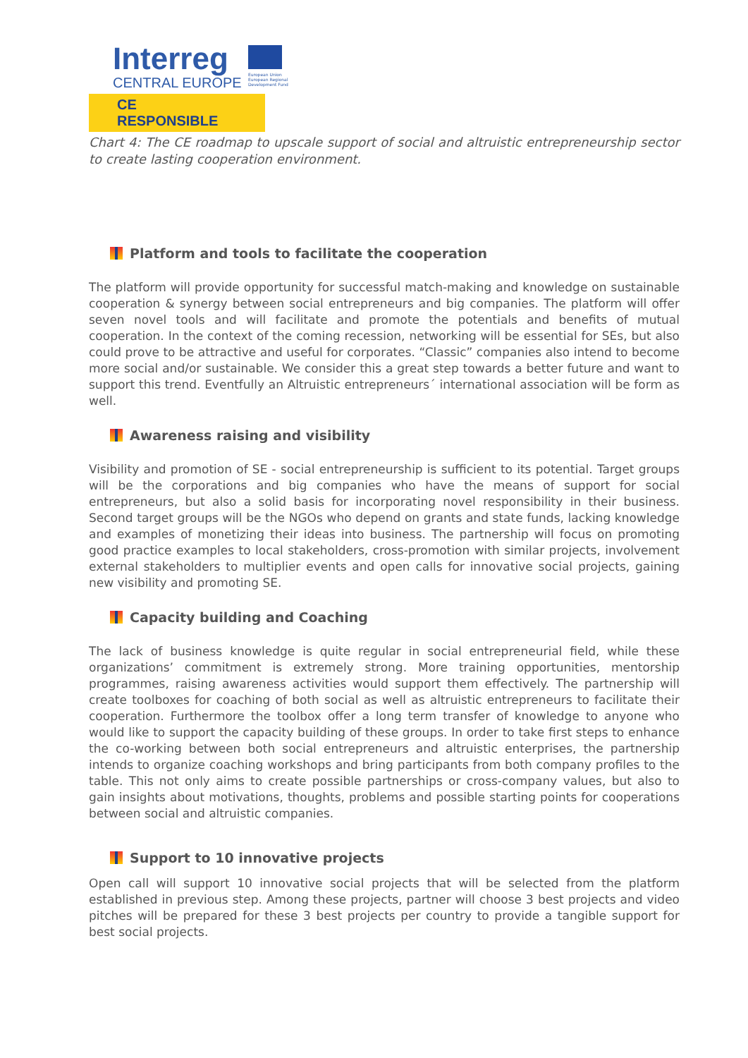Interreg
CENTRAL EUROPE
European Union European Regional Development Fund
CE RESPONSIBLE
Chart 4: The CE roadmap to upscale support of social and altruistic entrepreneurship sector to create lasting cooperation environment.
Platform and tools to facilitate the cooperation
The platform will provide opportunity for successful match-making and knowledge on sustainable cooperation & synergy between social entrepreneurs and big companies. The platform will offer seven novel tools and will facilitate and promote the potentials and benefits of mutual cooperation. In the context of the coming recession, networking will be essential for SEs, but also could prove to be attractive and useful for corporates. “Classic” companies also intend to become more social and/or sustainable. We consider this a great step towards a better future and want to support this trend. Eventfully an Altruistic entrepreneurs´ international association will be form as well.
Awareness raising and visibility
Visibility and promotion of SE - social entrepreneurship is sufficient to its potential. Target groups will be the corporations and big companies who have the means of support for social entrepreneurs, but also a solid basis for incorporating novel responsibility in their business. Second target groups will be the NGOs who depend on grants and state funds, lacking knowledge and examples of monetizing their ideas into business. The partnership will focus on promoting good practice examples to local stakeholders, cross-promotion with similar projects, involvement external stakeholders to multiplier events and open calls for innovative social projects, gaining new visibility and promoting SE.
Capacity building and Coaching
The lack of business knowledge is quite regular in social entrepreneurial field, while these organizations’ commitment is extremely strong. More training opportunities, mentorship programmes, raising awareness activities would support them effectively. The partnership will create toolboxes for coaching of both social as well as altruistic entrepreneurs to facilitate their cooperation. Furthermore the toolbox offer a long term transfer of knowledge to anyone who would like to support the capacity building of these groups. In order to take first steps to enhance the co-working between both social entrepreneurs and altruistic enterprises, the partnership intends to organize coaching workshops and bring participants from both company profiles to the table. This not only aims to create possible partnerships or cross-company values, but also to gain insights about motivations, thoughts, problems and possible starting points for cooperations between social and altruistic companies.
Support to 10 innovative projects
Open call will support 10 innovative social projects that will be selected from the platform established in previous step. Among these projects, partner will choose 3 best projects and video pitches will be prepared for these 3 best projects per country to provide a tangible support for best social projects.